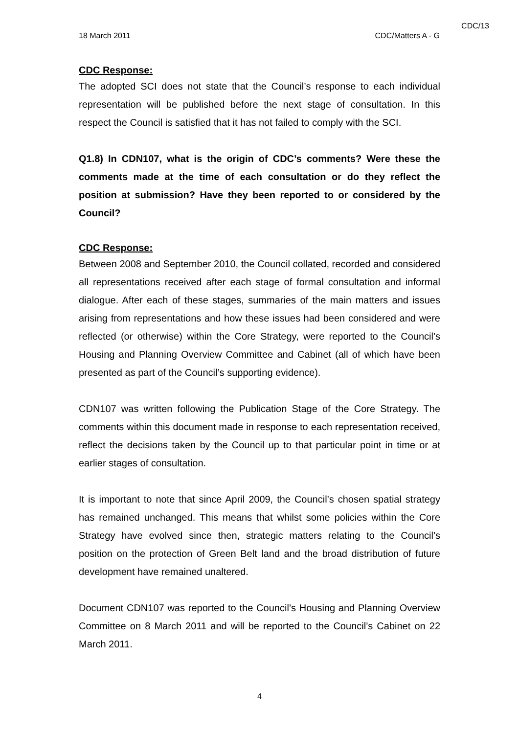CDC/13
18 March 2011 CDC/Matters A - G
CDC Response:
The adopted SCI does not state that the Council’s response to each individual representation will be published before the next stage of consultation. In this respect the Council is satisfied that it has not failed to comply with the SCI.
Q1.8) In CDN107, what is the origin of CDC’s comments? Were these the comments made at the time of each consultation or do they reflect the position at submission? Have they been reported to or considered by the Council?
CDC Response:
Between 2008 and September 2010, the Council collated, recorded and considered all representations received after each stage of formal consultation and informal dialogue. After each of these stages, summaries of the main matters and issues arising from representations and how these issues had been considered and were reflected (or otherwise) within the Core Strategy, were reported to the Council’s Housing and Planning Overview Committee and Cabinet (all of which have been presented as part of the Council’s supporting evidence).
CDN107 was written following the Publication Stage of the Core Strategy. The comments within this document made in response to each representation received, reflect the decisions taken by the Council up to that particular point in time or at earlier stages of consultation.
It is important to note that since April 2009, the Council’s chosen spatial strategy has remained unchanged. This means that whilst some policies within the Core Strategy have evolved since then, strategic matters relating to the Council’s position on the protection of Green Belt land and the broad distribution of future development have remained unaltered.
Document CDN107 was reported to the Council’s Housing and Planning Overview Committee on 8 March 2011 and will be reported to the Council’s Cabinet on 22 March 2011.
4